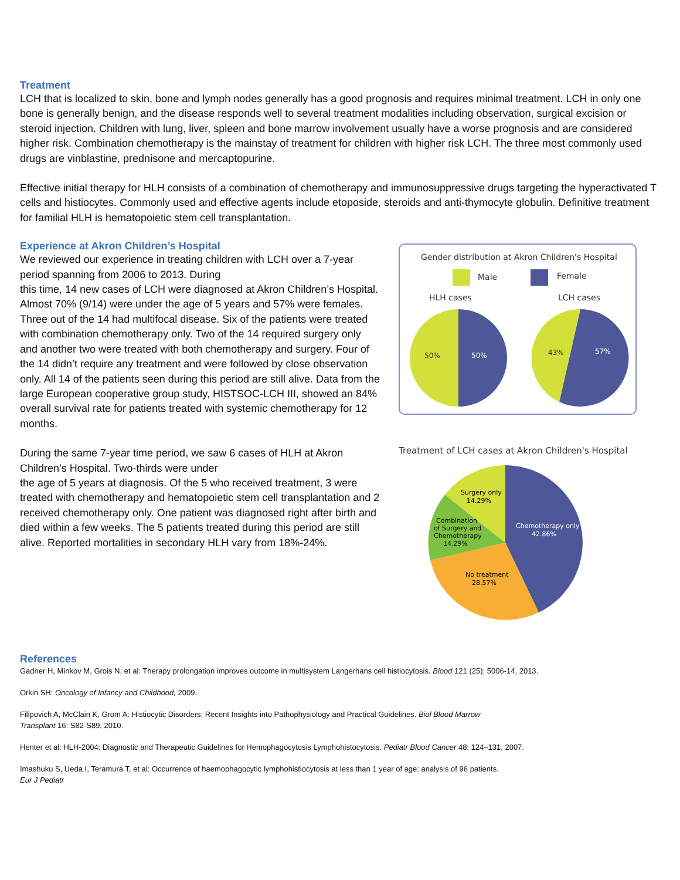Treatment
LCH that is localized to skin, bone and lymph nodes generally has a good prognosis and requires minimal treatment. LCH in only one bone is generally benign, and the disease responds well to several treatment modalities including observation, surgical excision or steroid injection. Children with lung, liver, spleen and bone marrow involvement usually have a worse prognosis and are considered higher risk. Combination chemotherapy is the mainstay of treatment for children with higher risk LCH. The three most commonly used drugs are vinblastine, prednisone and mercaptopurine.
Effective initial therapy for HLH consists of a combination of chemotherapy and immunosuppressive drugs targeting the hyperactivated T cells and histiocytes. Commonly used and effective agents include etoposide, steroids and anti-thymocyte globulin. Definitive treatment for familial HLH is hematopoietic stem cell transplantation.
Experience at Akron Children’s Hospital
We reviewed our experience in treating children with LCH over a 7-year period spanning from 2006 to 2013. During
this time, 14 new cases of LCH were diagnosed at Akron Children’s Hospital. Almost 70% (9/14) were under the age of 5 years and 57% were females. Three out of the 14 had multifocal disease. Six of the patients were treated with combination chemotherapy only. Two of the 14 required surgery only and another two were treated with both chemotherapy and surgery. Four of the 14 didn’t require any treatment and were followed by close observation only. All 14 of the patients seen during this period are still alive. Data from the large European cooperative group study, HISTSOC-LCH III, showed an 84% overall survival rate for patients treated with systemic chemotherapy for 12 months.
During the same 7-year time period, we saw 6 cases of HLH at Akron Children’s Hospital. Two-thirds were under
the age of 5 years at diagnosis. Of the 5 who received treatment, 3 were treated with chemotherapy and hematopoietic stem cell transplantation and 2 received chemotherapy only. One patient was diagnosed right after birth and died within a few weeks. The 5 patients treated during this period are still alive. Reported mortalities in secondary HLH vary from 18%-24%.
Gender distribution at Akron Children's Hospital
Male
Female
HLH cases
LCH cases
50%
50%
43%
57%
Treatment of LCH cases at Akron Children's Hospital
Surgery only
14.29%
Chemotherapy only
42.86%
Combination
of Surgery and
Chemotherapy
14.29%
No treatment
28.57%
References
Gadner H, Minkov M, Grois N, et al: Therapy prolongation improves outcome in multisystem Langerhans cell histiocytosis. Blood 121 (25): 5006-14, 2013.
Orkin SH: Oncology of Infancy and Childhood, 2009.
Filipovich A, McClain K, Grom A: Histiocytic Disorders: Recent Insights into Pathophysiology and Practical Guidelines. Biol Blood Marrow
Transplant 16: S82-S89, 2010.
Henter et al: HLH-2004: Diagnostic and Therapeutic Guidelines for Hemophagocytosis Lymphohistocytosis. Pediatr Blood Cancer 48: 124–131, 2007.
Imashuku S, Ueda I, Teramura T, et al: Occurrence of haemophagocytic lymphohistiocytosis at less than 1 year of age: analysis of 96 patients.
Eur J Pediatr